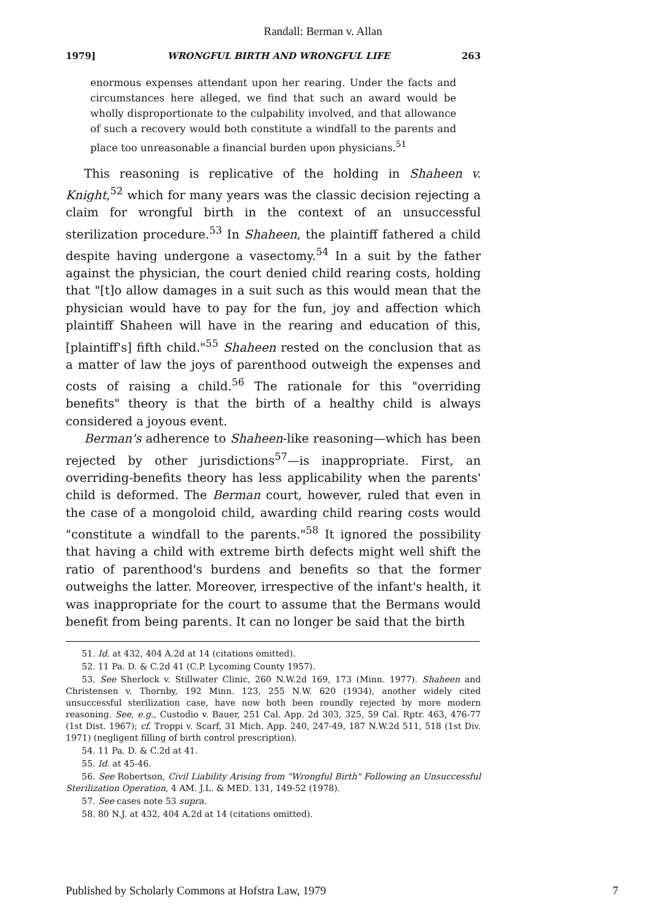Randall: Berman v. Allan
1979] WRONGFUL BIRTH AND WRONGFUL LIFE 263
enormous expenses attendant upon her rearing. Under the facts and circumstances here alleged, we find that such an award would be wholly disproportionate to the culpability involved, and that allowance of such a recovery would both constitute a windfall to the parents and place too unreasonable a financial burden upon physicians.<sup>51</sup>
This reasoning is replicative of the holding in Shaheen v. Knight,<sup>52</sup> which for many years was the classic decision rejecting a claim for wrongful birth in the context of an unsuccessful sterilization procedure.<sup>53</sup> In Shaheen, the plaintiff fathered a child despite having undergone a vasectomy.<sup>54</sup> In a suit by the father against the physician, the court denied child rearing costs, holding that "[t]o allow damages in a suit such as this would mean that the physician would have to pay for the fun, joy and affection which plaintiff Shaheen will have in the rearing and education of this, [plaintiff's] fifth child."<sup>55</sup> Shaheen rested on the conclusion that as a matter of law the joys of parenthood outweigh the expenses and costs of raising a child.<sup>56</sup> The rationale for this "overriding benefits" theory is that the birth of a healthy child is always considered a joyous event.
Berman's adherence to Shaheen-like reasoning—which has been rejected by other jurisdictions<sup>57</sup>—is inappropriate. First, an overriding-benefits theory has less applicability when the parents' child is deformed. The Berman court, however, ruled that even in the case of a mongoloid child, awarding child rearing costs would "constitute a windfall to the parents."<sup>58</sup> It ignored the possibility that having a child with extreme birth defects might well shift the ratio of parenthood's burdens and benefits so that the former outweighs the latter. Moreover, irrespective of the infant's health, it was inappropriate for the court to assume that the Bermans would benefit from being parents. It can no longer be said that the birth
51. Id. at 432, 404 A.2d at 14 (citations omitted).
52. 11 Pa. D. & C.2d 41 (C.P. Lycoming County 1957).
53. See Sherlock v. Stillwater Clinic, 260 N.W.2d 169, 173 (Minn. 1977). Shaheen and Christensen v. Thornby, 192 Minn. 123, 255 N.W. 620 (1934), another widely cited unsuccessful sterilization case, have now both been roundly rejected by more modern reasoning. See, e.g., Custodio v. Bauer, 251 Cal. App. 2d 303, 325, 59 Cal. Rptr. 463, 476-77 (1st Dist. 1967); cf. Troppi v. Scarf, 31 Mich. App. 240, 247-49, 187 N.W.2d 511, 518 (1st Div. 1971) (negligent filling of birth control prescription).
54. 11 Pa. D. & C.2d at 41.
55. Id. at 45-46.
56. See Robertson, Civil Liability Arising from "Wrongful Birth" Following an Unsuccessful Sterilization Operation, 4 AM. J.L. & MED. 131, 149-52 (1978).
57. See cases note 53 supra.
58. 80 N.J. at 432, 404 A.2d at 14 (citations omitted).
Published by Scholarly Commons at Hofstra Law, 1979 7